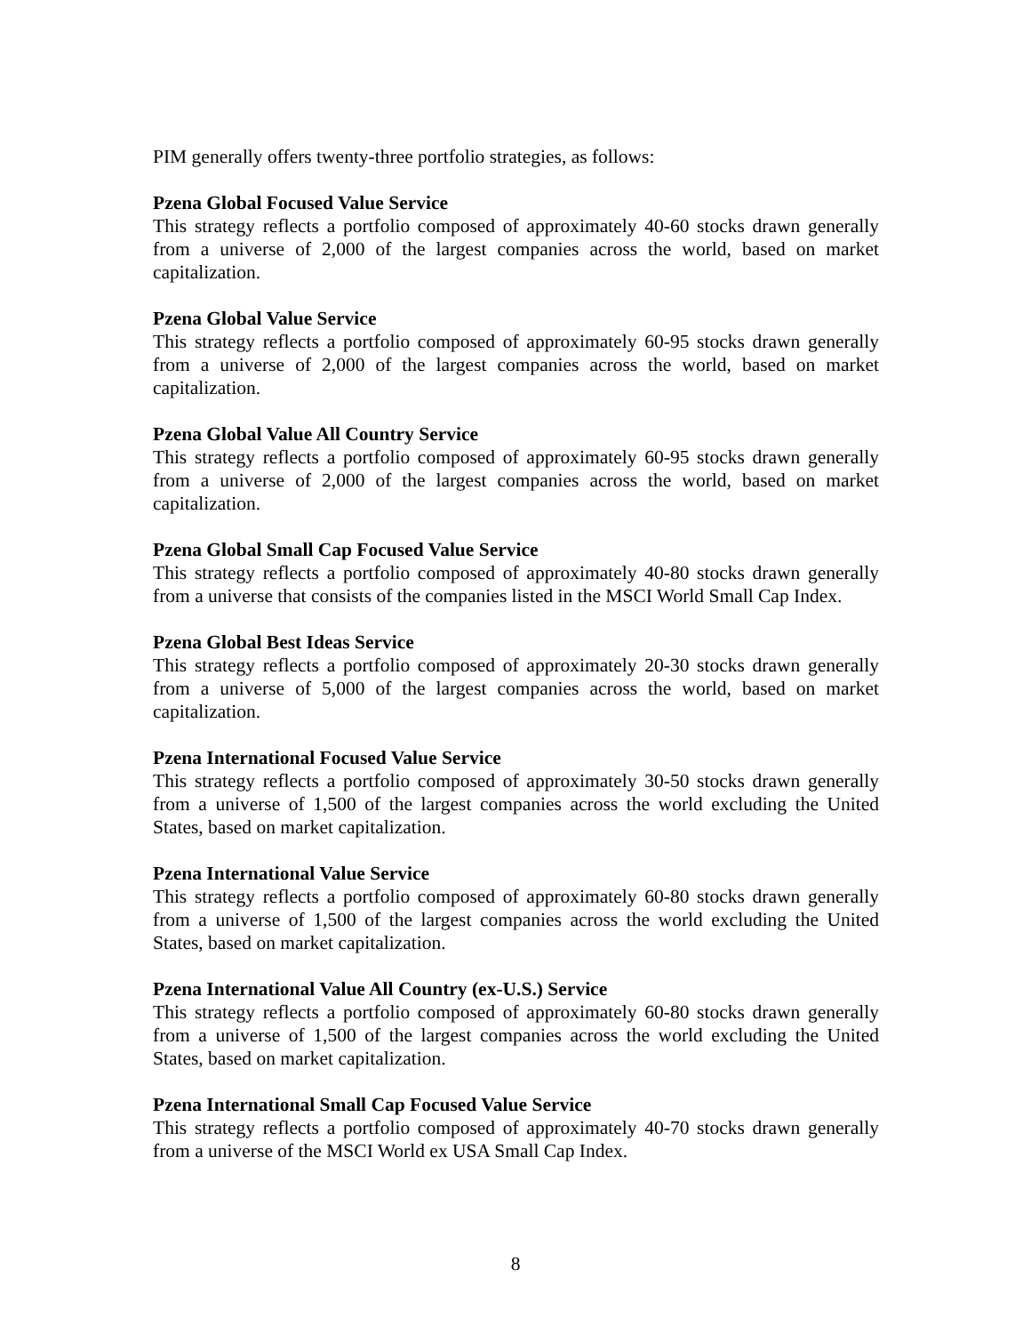PIM generally offers twenty-three portfolio strategies, as follows:
Pzena Global Focused Value Service
This strategy reflects a portfolio composed of approximately 40-60 stocks drawn generally from a universe of 2,000 of the largest companies across the world, based on market capitalization.
Pzena Global Value Service
This strategy reflects a portfolio composed of approximately 60-95 stocks drawn generally from a universe of 2,000 of the largest companies across the world, based on market capitalization.
Pzena Global Value All Country Service
This strategy reflects a portfolio composed of approximately 60-95 stocks drawn generally from a universe of 2,000 of the largest companies across the world, based on market capitalization.
Pzena Global Small Cap Focused Value Service
This strategy reflects a portfolio composed of approximately 40-80 stocks drawn generally from a universe that consists of the companies listed in the MSCI World Small Cap Index.
Pzena Global Best Ideas Service
This strategy reflects a portfolio composed of approximately 20-30 stocks drawn generally from a universe of 5,000 of the largest companies across the world, based on market capitalization.
Pzena International Focused Value Service
This strategy reflects a portfolio composed of approximately 30-50 stocks drawn generally from a universe of 1,500 of the largest companies across the world excluding the United States, based on market capitalization.
Pzena International Value Service
This strategy reflects a portfolio composed of approximately 60-80 stocks drawn generally from a universe of 1,500 of the largest companies across the world excluding the United States, based on market capitalization.
Pzena International Value All Country (ex-U.S.) Service
This strategy reflects a portfolio composed of approximately 60-80 stocks drawn generally from a universe of 1,500 of the largest companies across the world excluding the United States, based on market capitalization.
Pzena International Small Cap Focused Value Service
This strategy reflects a portfolio composed of approximately 40-70 stocks drawn generally from a universe of the MSCI World ex USA Small Cap Index.
8